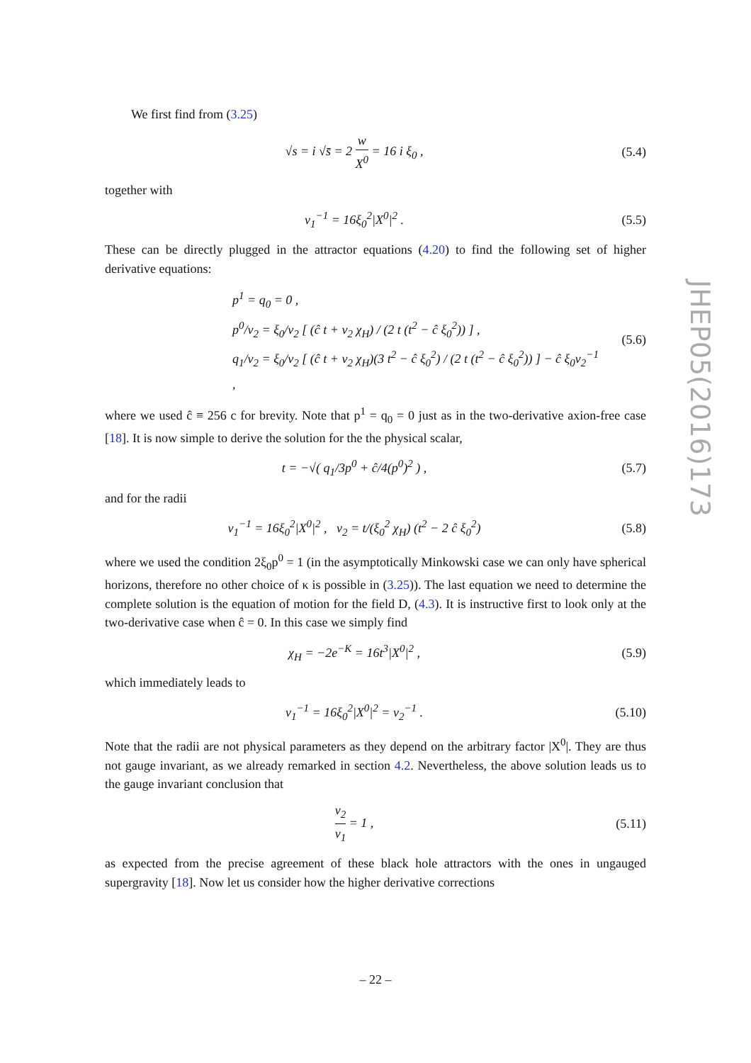We first find from (3.25)
√s = i √s̄ = 2 w X<sup>0</sup> = 16 i ξ<sub>0</sub> ,
(5.4)
together with
v<sub>1</sub><sup>−1</sup> = 16ξ<sub>0</sub><sup>2</sup>|X<sup>0</sup>|<sup>2</sup> . (5.5)
These can be directly plugged in the attractor equations (4.20) to find the following set of higher derivative equations:
p<sup>1</sup> = q<sub>0</sub> = 0 ,
p<sup>0</sup>/v<sub>2</sub> = ξ<sub>0</sub>/v<sub>2</sub> [ (ĉ t + v<sub>2</sub> χ<sub>H</sub>) / (2 t (t<sup>2</sup> − ĉ ξ<sub>0</sub><sup>2</sup>)) ] ,
q<sub>1</sub>/v<sub>2</sub> = ξ<sub>0</sub>/v<sub>2</sub> [ (ĉ t + v<sub>2</sub> χ<sub>H</sub>)(3 t<sup>2</sup> − ĉ ξ<sub>0</sub><sup>2</sup>) / (2 t (t<sup>2</sup> − ĉ ξ<sub>0</sub><sup>2</sup>)) ] − ĉ ξ<sub>0</sub>v<sub>2</sub><sup>−1</sup> ,
(5.6)
where we used ĉ ≡ 256 c for brevity. Note that p<sup>1</sup> = q<sub>0</sub> = 0 just as in the two-derivative axion-free case [18]. It is now simple to derive the solution for the the physical scalar,
t = −√( q<sub>1</sub>/3p<sup>0</sup> + ĉ/4(p<sup>0</sup>)<sup>2</sup> ) , (5.7)
and for the radii
v<sub>1</sub><sup>−1</sup> = 16ξ<sub>0</sub><sup>2</sup>|X<sup>0</sup>|<sup>2</sup> , v<sub>2</sub> = t/(ξ<sub>0</sub><sup>2</sup> χ<sub>H</sub>) (t<sup>2</sup> − 2 ĉ ξ<sub>0</sub><sup>2</sup>)
(5.8)
where we used the condition 2ξ<sub>0</sub>p<sup>0</sup> = 1 (in the asymptotically Minkowski case we can only have spherical horizons, therefore no other choice of κ is possible in (3.25)). The last equation we need to determine the complete solution is the equation of motion for the field D, (4.3). It is instructive first to look only at the two-derivative case when ĉ = 0. In this case we simply find
χ<sub>H</sub> = −2e<sup>−K</sup> = 16t<sup>3</sup>|X<sup>0</sup>|<sup>2</sup> , (5.9)
which immediately leads to
v<sub>1</sub><sup>−1</sup> = 16ξ<sub>0</sub><sup>2</sup>|X<sup>0</sup>|<sup>2</sup> = v<sub>2</sub><sup>−1</sup> .
(5.10)
Note that the radii are not physical parameters as they depend on the arbitrary factor |X<sup>0</sup>|. They are thus not gauge invariant, as we already remarked in section 4.2. Nevertheless, the above solution leads us to the gauge invariant conclusion that
v<sub>2</sub> v<sub>1</sub> = 1 ,
(5.11)
as expected from the precise agreement of these black hole attractors with the ones in ungauged supergravity [18]. Now let us consider how the higher derivative corrections
JHEP05(2016)173
– 22 –